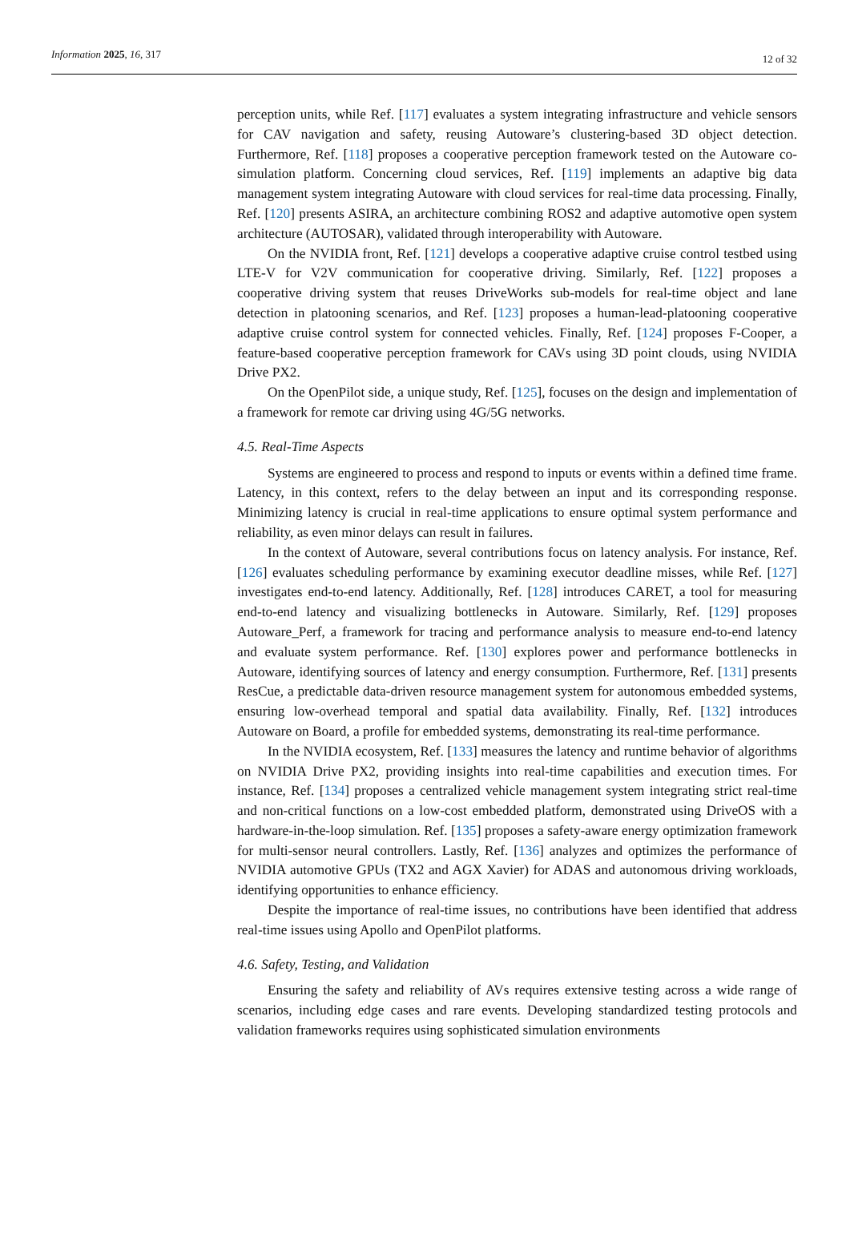Information 2025, 16, 317 12 of 32
perception units, while Ref. [117] evaluates a system integrating infrastructure and vehicle sensors for CAV navigation and safety, reusing Autoware’s clustering-based 3D object detection. Furthermore, Ref. [118] proposes a cooperative perception framework tested on the Autoware co-simulation platform. Concerning cloud services, Ref. [119] implements an adaptive big data management system integrating Autoware with cloud services for real-time data processing. Finally, Ref. [120] presents ASIRA, an architecture combining ROS2 and adaptive automotive open system architecture (AUTOSAR), validated through interoperability with Autoware.
On the NVIDIA front, Ref. [121] develops a cooperative adaptive cruise control testbed using LTE-V for V2V communication for cooperative driving. Similarly, Ref. [122] proposes a cooperative driving system that reuses DriveWorks sub-models for real-time object and lane detection in platooning scenarios, and Ref. [123] proposes a human-lead-platooning cooperative adaptive cruise control system for connected vehicles. Finally, Ref. [124] proposes F-Cooper, a feature-based cooperative perception framework for CAVs using 3D point clouds, using NVIDIA Drive PX2.
On the OpenPilot side, a unique study, Ref. [125], focuses on the design and implementation of a framework for remote car driving using 4G/5G networks.
4.5. Real-Time Aspects
Systems are engineered to process and respond to inputs or events within a defined time frame. Latency, in this context, refers to the delay between an input and its corresponding response. Minimizing latency is crucial in real-time applications to ensure optimal system performance and reliability, as even minor delays can result in failures.
In the context of Autoware, several contributions focus on latency analysis. For instance, Ref. [126] evaluates scheduling performance by examining executor deadline misses, while Ref. [127] investigates end-to-end latency. Additionally, Ref. [128] introduces CARET, a tool for measuring end-to-end latency and visualizing bottlenecks in Autoware. Similarly, Ref. [129] proposes Autoware_Perf, a framework for tracing and performance analysis to measure end-to-end latency and evaluate system performance. Ref. [130] explores power and performance bottlenecks in Autoware, identifying sources of latency and energy consumption. Furthermore, Ref. [131] presents ResCue, a predictable data-driven resource management system for autonomous embedded systems, ensuring low-overhead temporal and spatial data availability. Finally, Ref. [132] introduces Autoware on Board, a profile for embedded systems, demonstrating its real-time performance.
In the NVIDIA ecosystem, Ref. [133] measures the latency and runtime behavior of algorithms on NVIDIA Drive PX2, providing insights into real-time capabilities and execution times. For instance, Ref. [134] proposes a centralized vehicle management system integrating strict real-time and non-critical functions on a low-cost embedded platform, demonstrated using DriveOS with a hardware-in-the-loop simulation. Ref. [135] proposes a safety-aware energy optimization framework for multi-sensor neural controllers. Lastly, Ref. [136] analyzes and optimizes the performance of NVIDIA automotive GPUs (TX2 and AGX Xavier) for ADAS and autonomous driving workloads, identifying opportunities to enhance efficiency.
Despite the importance of real-time issues, no contributions have been identified that address real-time issues using Apollo and OpenPilot platforms.
4.6. Safety, Testing, and Validation
Ensuring the safety and reliability of AVs requires extensive testing across a wide range of scenarios, including edge cases and rare events. Developing standardized testing protocols and validation frameworks requires using sophisticated simulation environments